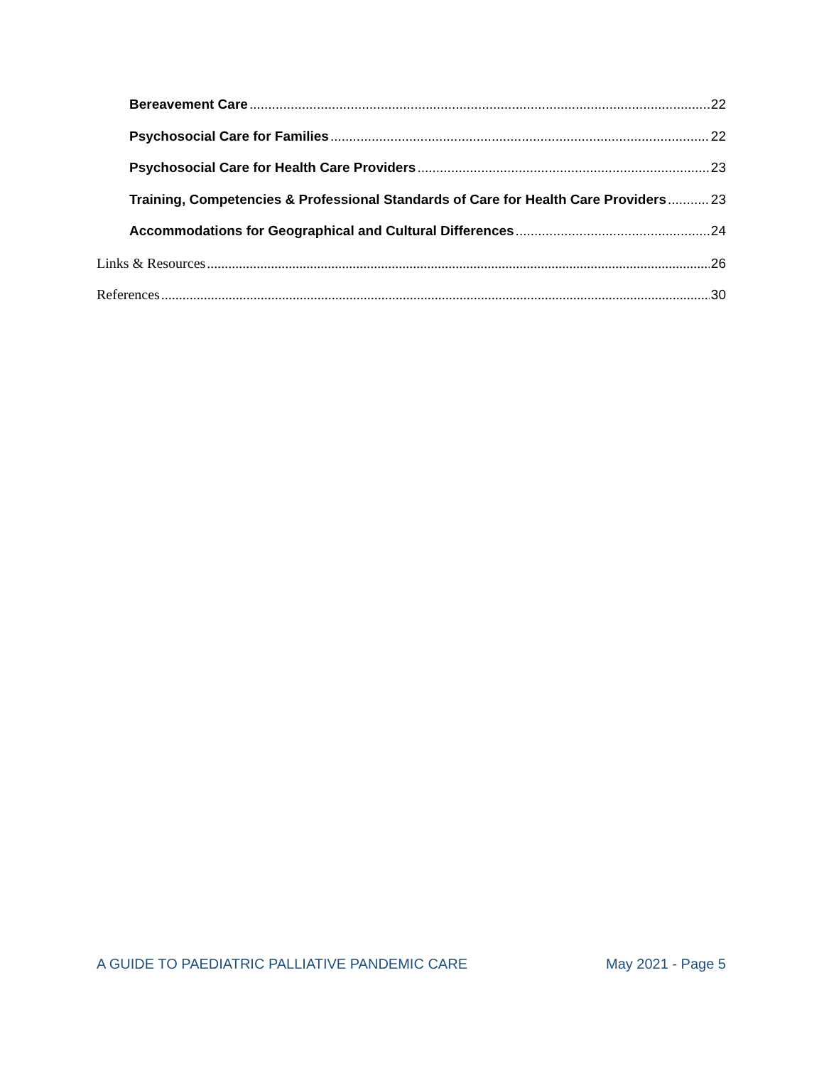Bereavement Care 22
Psychosocial Care for Families 22
Psychosocial Care for Health Care Providers 23
Training, Competencies & Professional Standards of Care for Health Care Providers 23
Accommodations for Geographical and Cultural Differences 24
Links & Resources 26
References 30
A GUIDE TO PAEDIATRIC PALLIATIVE PANDEMIC CARE May 2021 - Page 5